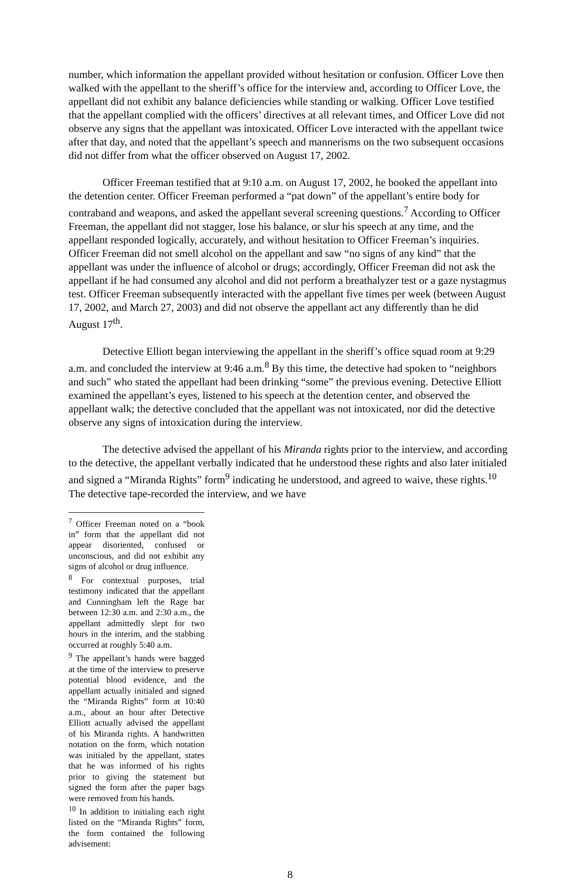number, which information the appellant provided without hesitation or confusion. Officer Love then walked with the appellant to the sheriff’s office for the interview and, according to Officer Love, the appellant did not exhibit any balance deficiencies while standing or walking. Officer Love testified that the appellant complied with the officers’ directives at all relevant times, and Officer Love did not observe any signs that the appellant was intoxicated. Officer Love interacted with the appellant twice after that day, and noted that the appellant’s speech and mannerisms on the two subsequent occasions did not differ from what the officer observed on August 17, 2002.
Officer Freeman testified that at 9:10 a.m. on August 17, 2002, he booked the appellant into the detention center. Officer Freeman performed a “pat down” of the appellant’s entire body for contraband and weapons, and asked the appellant several screening questions.<sup>7</sup> According to Officer Freeman, the appellant did not stagger, lose his balance, or slur his speech at any time, and the appellant responded logically, accurately, and without hesitation to Officer Freeman’s inquiries. Officer Freeman did not smell alcohol on the appellant and saw “no signs of any kind” that the appellant was under the influence of alcohol or drugs; accordingly, Officer Freeman did not ask the appellant if he had consumed any alcohol and did not perform a breathalyzer test or a gaze nystagmus test. Officer Freeman subsequently interacted with the appellant five times per week (between August 17, 2002, and March 27, 2003) and did not observe the appellant act any differently than he did August 17<sup>th</sup>.
Detective Elliott began interviewing the appellant in the sheriff’s office squad room at 9:29 a.m. and concluded the interview at 9:46 a.m.<sup>8</sup> By this time, the detective had spoken to “neighbors and such” who stated the appellant had been drinking “some” the previous evening. Detective Elliott examined the appellant’s eyes, listened to his speech at the detention center, and observed the appellant walk; the detective concluded that the appellant was not intoxicated, nor did the detective observe any signs of intoxication during the interview.
The detective advised the appellant of his Miranda rights prior to the interview, and according to the detective, the appellant verbally indicated that he understood these rights and also later initialed and signed a “Miranda Rights” form<sup>9</sup> indicating he understood, and agreed to waive, these rights.<sup>10</sup> The detective tape-recorded the interview, and we have
<sup>7</sup> Officer Freeman noted on a “book in” form that the appellant did not appear disoriented, confused or unconscious, and did not exhibit any signs of alcohol or drug influence.
<sup>8</sup> For contextual purposes, trial testimony indicated that the appellant and Cunningham left the Rage bar between 12:30 a.m. and 2:30 a.m., the appellant admittedly slept for two hours in the interim, and the stabbing occurred at roughly 5:40 a.m.
<sup>9</sup> The appellant’s hands were bagged at the time of the interview to preserve potential blood evidence, and the appellant actually initialed and signed the “Miranda Rights” form at 10:40 a.m., about an hour after Detective Elliott actually advised the appellant of his Miranda rights. A handwritten notation on the form, which notation was initialed by the appellant, states that he was informed of his rights prior to giving the statement but signed the form after the paper bags were removed from his hands.
<sup>10</sup> In addition to initialing each right listed on the “Miranda Rights” form, the form contained the following advisement:
8